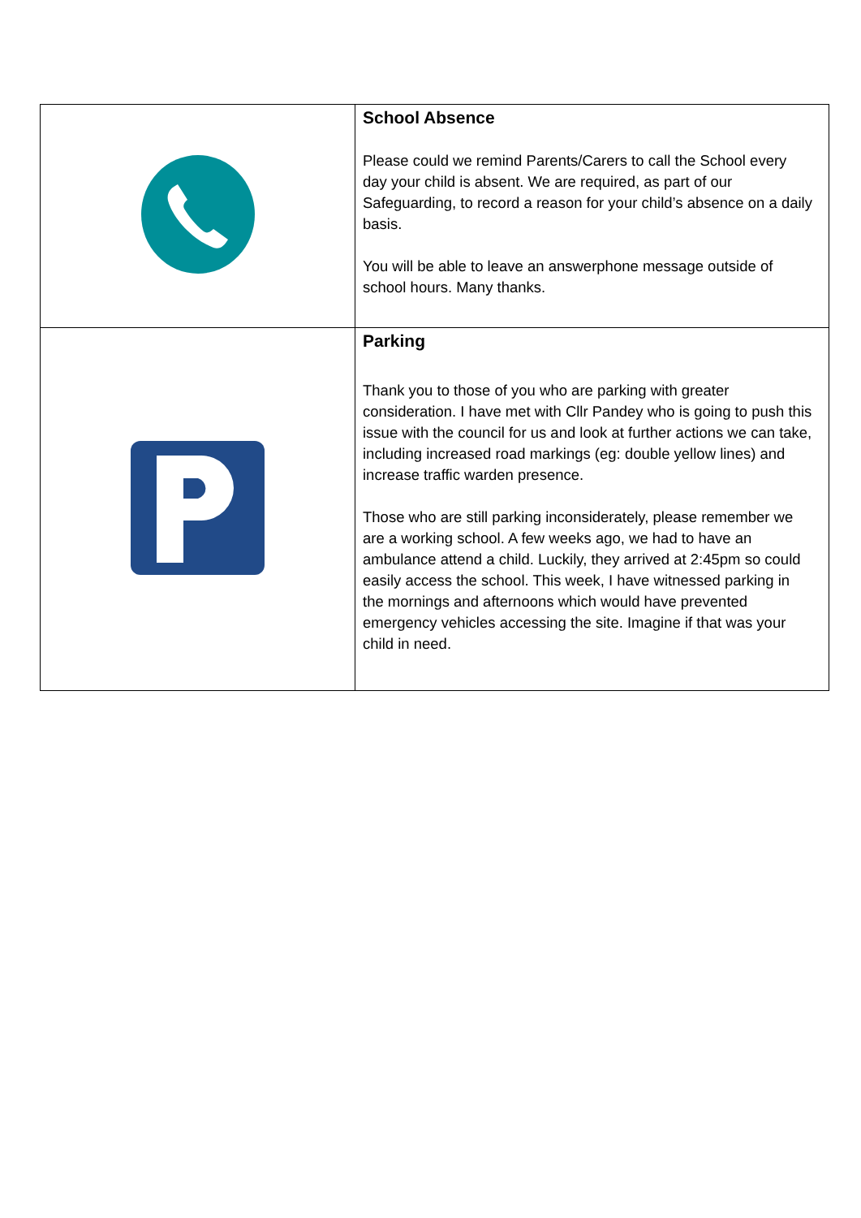| | School Absence Please could we remind Parents/Carers to call the School every day your child is absent. We are required, as part of our Safeguarding, to record a reason for your child’s absence on a daily basis. You will be able to leave an answerphone message outside of school hours. Many thanks. |
| | Parking Thank you to those of you who are parking with greater consideration. I have met with Cllr Pandey who is going to push this issue with the council for us and look at further actions we can take, including increased road markings (eg: double yellow lines) and increase traffic warden presence. Those who are still parking inconsiderately, please remember we are a working school. A few weeks ago, we had to have an ambulance attend a child. Luckily, they arrived at 2:45pm so could easily access the school. This week, I have witnessed parking in the mornings and afternoons which would have prevented emergency vehicles accessing the site. Imagine if that was your child in need. |